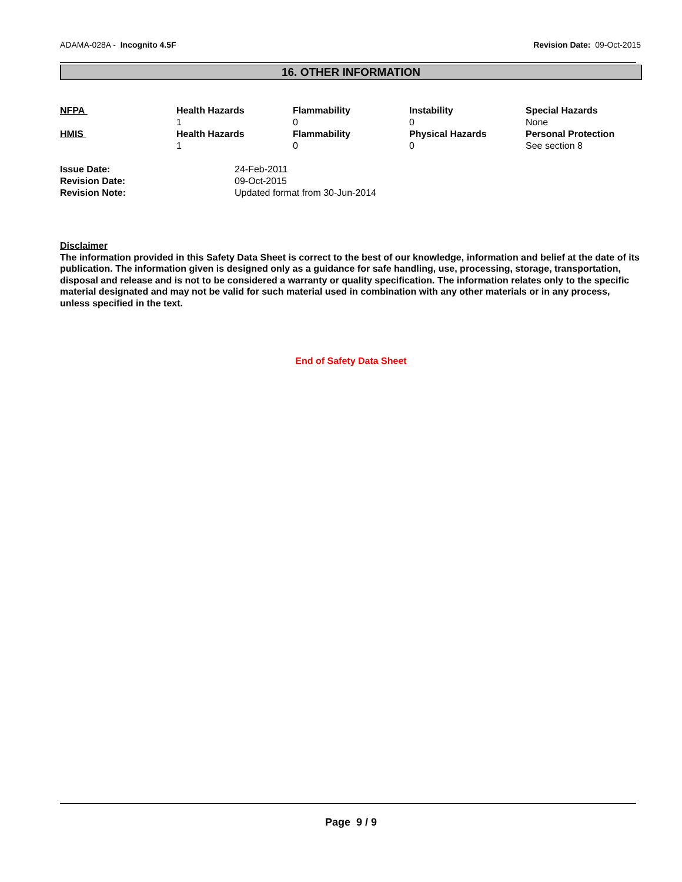ADAMA-028A - Incognito 4.5F Revision Date: 09-Oct-2015
16. OTHER INFORMATION
| NFPA | Health Hazards | Flammability | Instability | Special Hazards |
| | 1 | 0 | 0 | None |
| HMIS | Health Hazards | Flammability | Physical Hazards | Personal Protection |
| | 1 | 0 | 0 | See section 8 |
| Issue Date: | 24-Feb-2011 |
| Revision Date: | 09-Oct-2015 |
| Revision Note: | Updated format from 30-Jun-2014 |
Disclaimer
The information provided in this Safety Data Sheet is correct to the best of our knowledge, information and belief at the date of its publication. The information given is designed only as a guidance for safe handling, use, processing, storage, transportation, disposal and release and is not to be considered a warranty or quality specification. The information relates only to the specific material designated and may not be valid for such material used in combination with any other materials or in any process, unless specified in the text.
End of Safety Data Sheet
Page 9 / 9